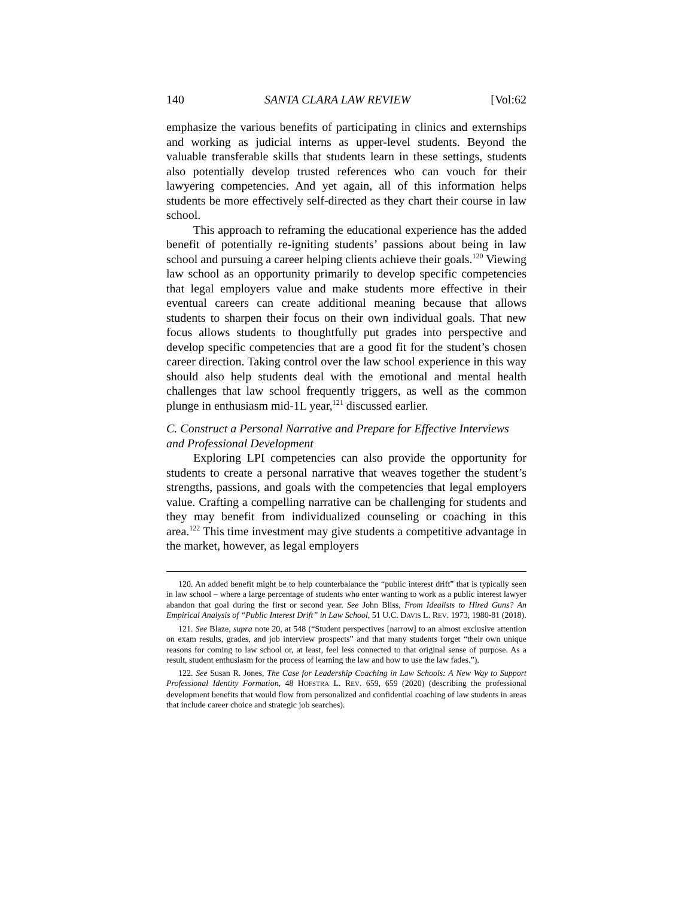140 SANTA CLARA LAW REVIEW [Vol:62
emphasize the various benefits of participating in clinics and externships and working as judicial interns as upper-level students. Beyond the valuable transferable skills that students learn in these settings, students also potentially develop trusted references who can vouch for their lawyering competencies. And yet again, all of this information helps students be more effectively self-directed as they chart their course in law school.
This approach to reframing the educational experience has the added benefit of potentially re-igniting students’ passions about being in law school and pursuing a career helping clients achieve their goals.<sup>120</sup> Viewing law school as an opportunity primarily to develop specific competencies that legal employers value and make students more effective in their eventual careers can create additional meaning because that allows students to sharpen their focus on their own individual goals. That new focus allows students to thoughtfully put grades into perspective and develop specific competencies that are a good fit for the student’s chosen career direction. Taking control over the law school experience in this way should also help students deal with the emotional and mental health challenges that law school frequently triggers, as well as the common plunge in enthusiasm mid-1L year,<sup>121</sup> discussed earlier.
C. Construct a Personal Narrative and Prepare for Effective Interviews and Professional Development
Exploring LPI competencies can also provide the opportunity for students to create a personal narrative that weaves together the student’s strengths, passions, and goals with the competencies that legal employers value. Crafting a compelling narrative can be challenging for students and they may benefit from individualized counseling or coaching in this area.<sup>122</sup> This time investment may give students a competitive advantage in the market, however, as legal employers
120. An added benefit might be to help counterbalance the “public interest drift” that is typically seen in law school – where a large percentage of students who enter wanting to work as a public interest lawyer abandon that goal during the first or second year. See John Bliss, From Idealists to Hired Guns? An Empirical Analysis of “Public Interest Drift” in Law School, 51 U.C. DAVIS L. REV. 1973, 1980-81 (2018).
121. See Blaze, supra note 20, at 548 (“Student perspectives [narrow] to an almost exclusive attention on exam results, grades, and job interview prospects” and that many students forget “their own unique reasons for coming to law school or, at least, feel less connected to that original sense of purpose. As a result, student enthusiasm for the process of learning the law and how to use the law fades.”).
122. See Susan R. Jones, The Case for Leadership Coaching in Law Schools: A New Way to Support Professional Identity Formation, 48 HOFSTRA L. REV. 659, 659 (2020) (describing the professional development benefits that would flow from personalized and confidential coaching of law students in areas that include career choice and strategic job searches).